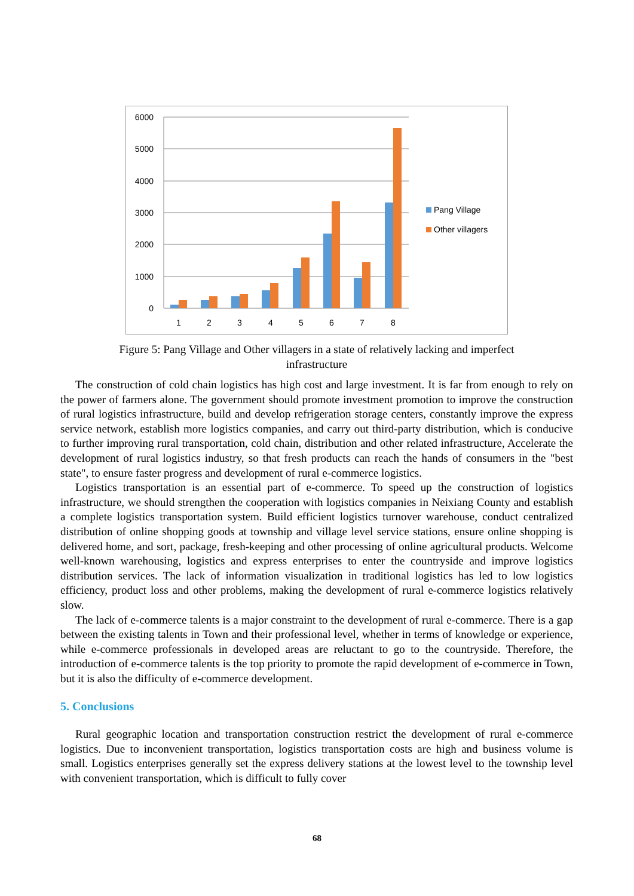6000
5000
4000
3000
2000
1000
0
1
2
3
4
5
6
7
8
Pang Village
Other villagers
Figure 5: Pang Village and Other villagers in a state of relatively lacking and imperfect infrastructure
The construction of cold chain logistics has high cost and large investment. It is far from enough to rely on the power of farmers alone. The government should promote investment promotion to improve the construction of rural logistics infrastructure, build and develop refrigeration storage centers, constantly improve the express service network, establish more logistics companies, and carry out third-party distribution, which is conducive to further improving rural transportation, cold chain, distribution and other related infrastructure, Accelerate the development of rural logistics industry, so that fresh products can reach the hands of consumers in the "best state", to ensure faster progress and development of rural e-commerce logistics.
Logistics transportation is an essential part of e-commerce. To speed up the construction of logistics infrastructure, we should strengthen the cooperation with logistics companies in Neixiang County and establish a complete logistics transportation system. Build efficient logistics turnover warehouse, conduct centralized distribution of online shopping goods at township and village level service stations, ensure online shopping is delivered home, and sort, package, fresh-keeping and other processing of online agricultural products. Welcome well-known warehousing, logistics and express enterprises to enter the countryside and improve logistics distribution services. The lack of information visualization in traditional logistics has led to low logistics efficiency, product loss and other problems, making the development of rural e-commerce logistics relatively slow.
The lack of e-commerce talents is a major constraint to the development of rural e-commerce. There is a gap between the existing talents in Town and their professional level, whether in terms of knowledge or experience, while e-commerce professionals in developed areas are reluctant to go to the countryside. Therefore, the introduction of e-commerce talents is the top priority to promote the rapid development of e-commerce in Town, but it is also the difficulty of e-commerce development.
5. Conclusions
Rural geographic location and transportation construction restrict the development of rural e-commerce logistics. Due to inconvenient transportation, logistics transportation costs are high and business volume is small. Logistics enterprises generally set the express delivery stations at the lowest level to the township level with convenient transportation, which is difficult to fully cover
68